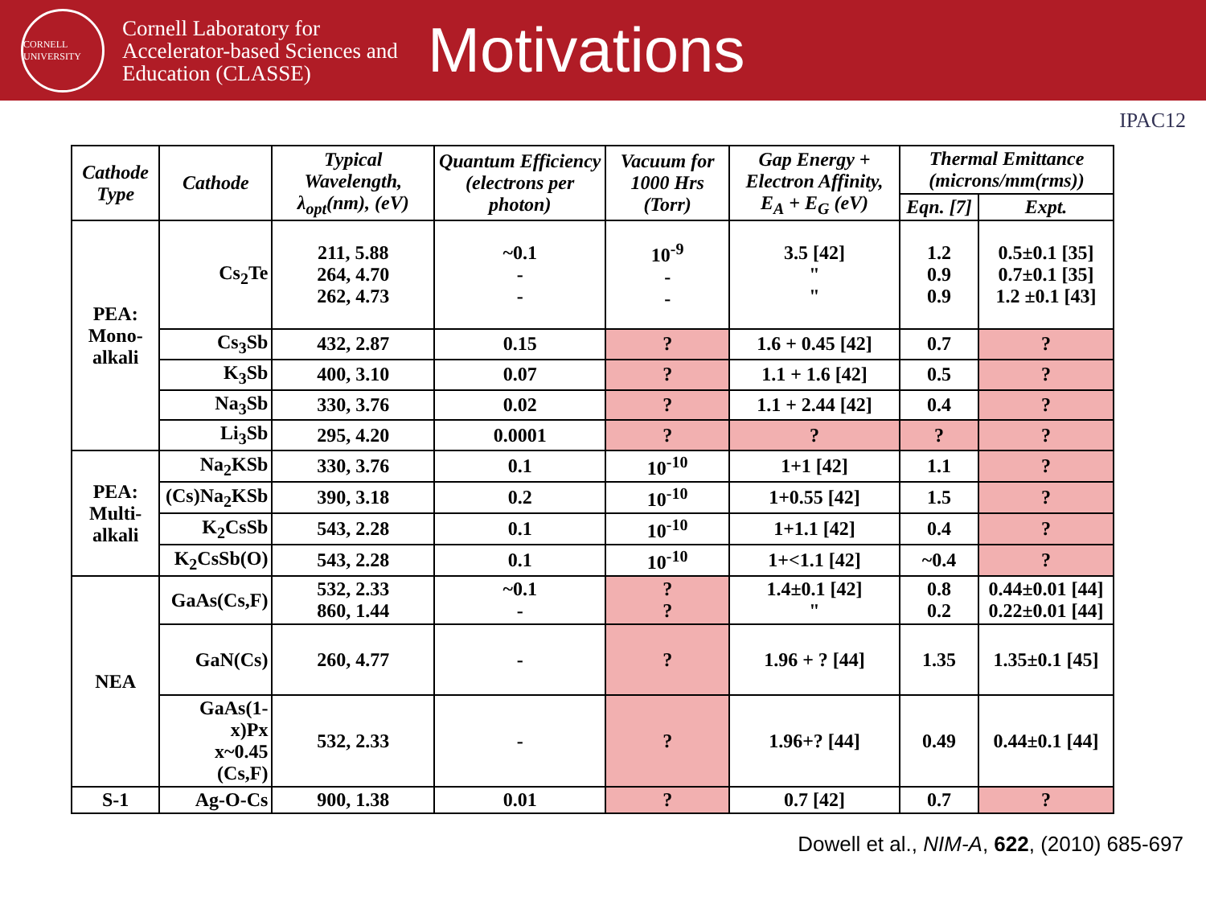CORNELL UNIVERSITY
Cornell Laboratory for Accelerator-based Sciences and Education (CLASSE)
Motivations
IPAC12
| Cathode Type | Cathode | Typical Wavelength, λ<sub>opt</sub>(nm), (eV) | Quantum Efficiency (electrons per photon) | Vacuum for 1000 Hrs (Torr) | Gap Energy + Electron Affinity, E<sub>A</sub> + E<sub>G</sub> (eV) | Thermal Emittance (microns/mm(rms)) | |
| --- | --- | --- | --- | --- | --- | --- | --- |
| | | | | | | Eqn. [7] | Expt. |
| PEA: Mono-alkali | Cs<sub>2</sub>Te | 211, 5.88 264, 4.70 262, 4.73 | ~0.1 - - | 10<sup>-9</sup> - - | 3.5 [42] " " | 1.2 0.9 0.9 | 0.5±0.1 [35] 0.7±0.1 [35] 1.2 ±0.1 [43] |
| | Cs<sub>3</sub>Sb | 432, 2.87 | 0.15 | ? | 1.6 + 0.45 [42] | 0.7 | ? |
| | K<sub>3</sub>Sb | 400, 3.10 | 0.07 | ? | 1.1 + 1.6 [42] | 0.5 | ? |
| | Na<sub>3</sub>Sb | 330, 3.76 | 0.02 | ? | 1.1 + 2.44 [42] | 0.4 | ? |
| | Li<sub>3</sub>Sb | 295, 4.20 | 0.0001 | ? | ? | ? | ? |
| PEA: Multi-alkali | Na<sub>2</sub>KSb | 330, 3.76 | 0.1 | 10<sup>-10</sup> | 1+1 [42] | 1.1 | ? |
| | (Cs)Na<sub>2</sub>KSb | 390, 3.18 | 0.2 | 10<sup>-10</sup> | 1+0.55 [42] | 1.5 | ? |
| | K<sub>2</sub>CsSb | 543, 2.28 | 0.1 | 10<sup>-10</sup> | 1+1.1 [42] | 0.4 | ? |
| | K<sub>2</sub>CsSb(O) | 543, 2.28 | 0.1 | 10<sup>-10</sup> | 1+<1.1 [42] | ~0.4 | ? |
| NEA | GaAs(Cs,F) | 532, 2.33 860, 1.44 | ~0.1 - | ? ? | 1.4±0.1 [42] " | 0.8 0.2 | 0.44±0.01 [44] 0.22±0.01 [44] |
| | GaN(Cs) | 260, 4.77 | - | ? | 1.96 + ? [44] | 1.35 | 1.35±0.1 [45] |
| | GaAs(1-x)Px x~0.45 (Cs,F) | 532, 2.33 | - | ? | 1.96+? [44] | 0.49 | 0.44±0.1 [44] |
| S-1 | Ag-O-Cs | 900, 1.38 | 0.01 | ? | 0.7 [42] | 0.7 | ? |
Dowell et al., NIM-A, 622, (2010) 685-697